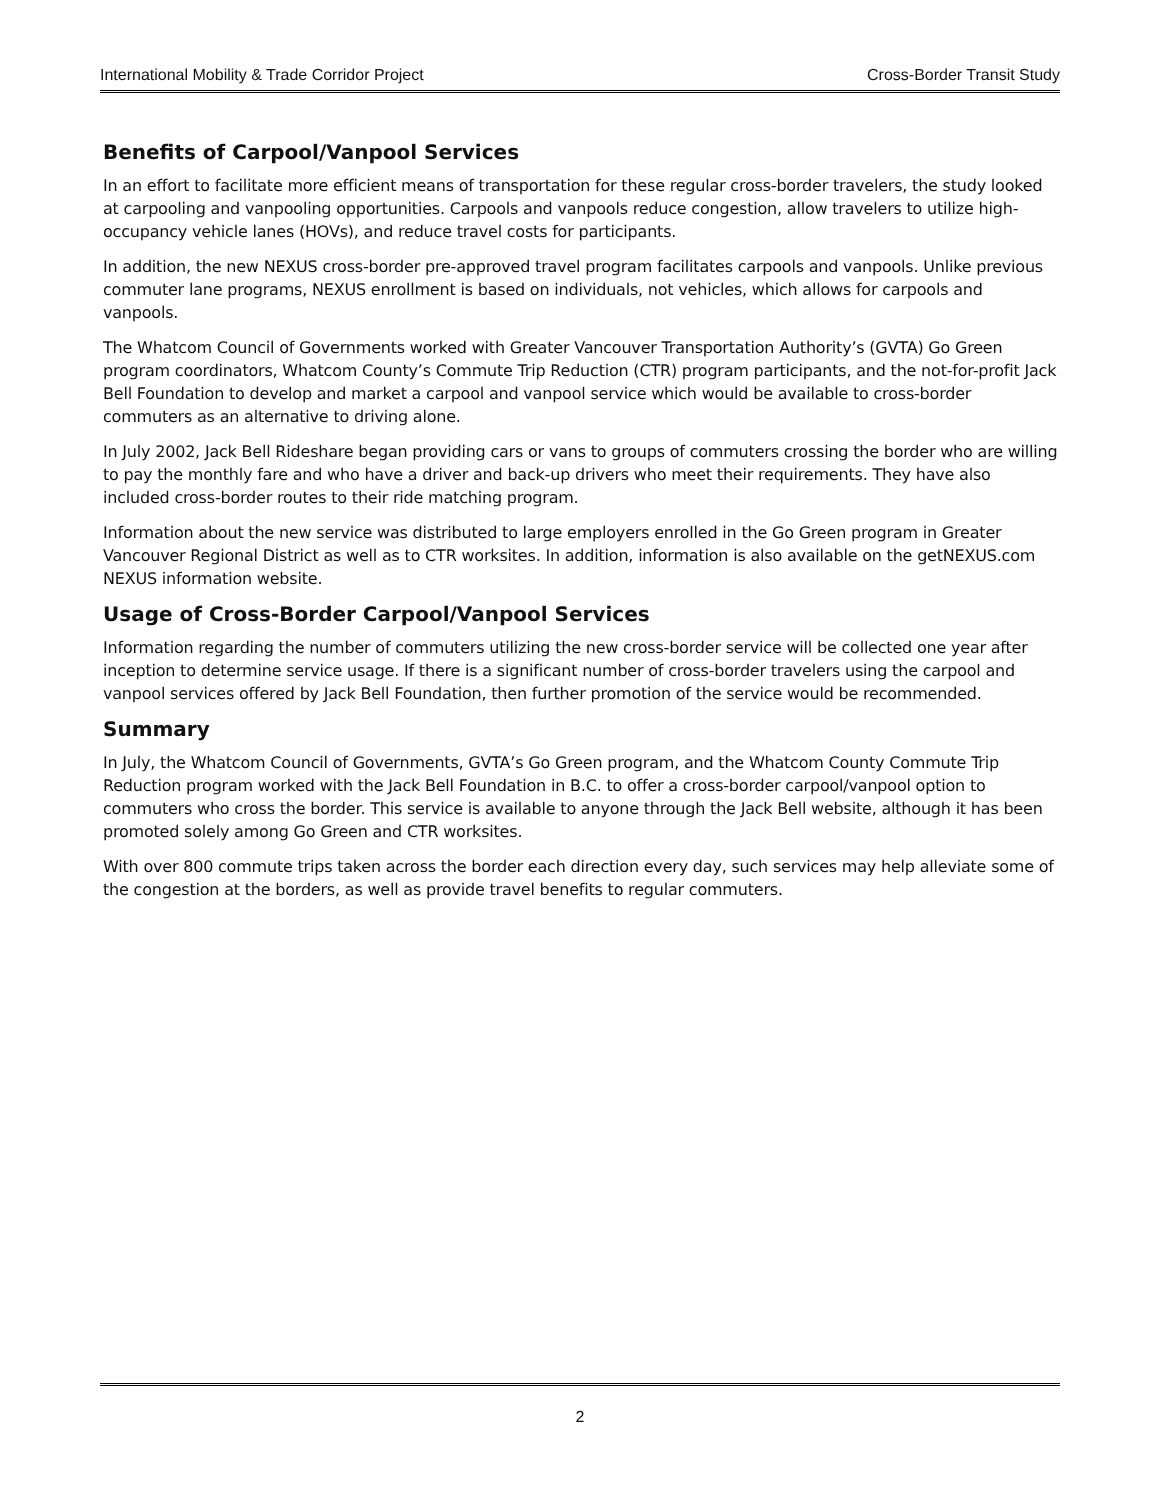International Mobility & Trade Corridor Project Cross-Border Transit Study
Benefits of Carpool/Vanpool Services
In an effort to facilitate more efficient means of transportation for these regular cross-border travelers, the study looked at carpooling and vanpooling opportunities. Carpools and vanpools reduce congestion, allow travelers to utilize high-occupancy vehicle lanes (HOVs), and reduce travel costs for participants.
In addition, the new NEXUS cross-border pre-approved travel program facilitates carpools and vanpools. Unlike previous commuter lane programs, NEXUS enrollment is based on individuals, not vehicles, which allows for carpools and vanpools.
The Whatcom Council of Governments worked with Greater Vancouver Transportation Authority’s (GVTA) Go Green program coordinators, Whatcom County’s Commute Trip Reduction (CTR) program participants, and the not-for-profit Jack Bell Foundation to develop and market a carpool and vanpool service which would be available to cross-border commuters as an alternative to driving alone.
In July 2002, Jack Bell Rideshare began providing cars or vans to groups of commuters crossing the border who are willing to pay the monthly fare and who have a driver and back-up drivers who meet their requirements. They have also included cross-border routes to their ride matching program.
Information about the new service was distributed to large employers enrolled in the Go Green program in Greater Vancouver Regional District as well as to CTR worksites. In addition, information is also available on the getNEXUS.com NEXUS information website.
Usage of Cross-Border Carpool/Vanpool Services
Information regarding the number of commuters utilizing the new cross-border service will be collected one year after inception to determine service usage. If there is a significant number of cross-border travelers using the carpool and vanpool services offered by Jack Bell Foundation, then further promotion of the service would be recommended.
Summary
In July, the Whatcom Council of Governments, GVTA’s Go Green program, and the Whatcom County Commute Trip Reduction program worked with the Jack Bell Foundation in B.C. to offer a cross-border carpool/vanpool option to commuters who cross the border. This service is available to anyone through the Jack Bell website, although it has been promoted solely among Go Green and CTR worksites.
With over 800 commute trips taken across the border each direction every day, such services may help alleviate some of the congestion at the borders, as well as provide travel benefits to regular commuters.
2